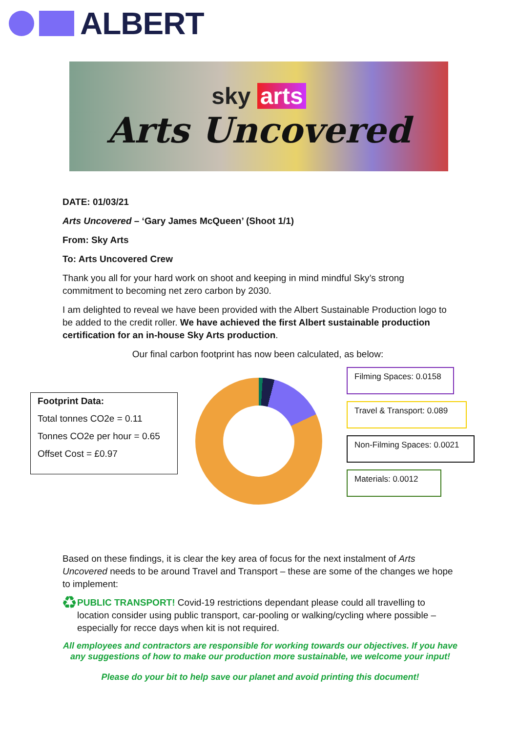ALBERT
sky arts
Arts Uncovered
DATE: 01/03/21
Arts Uncovered – ‘Gary James McQueen’ (Shoot 1/1)
From: Sky Arts
To: Arts Uncovered Crew
Thank you all for your hard work on shoot and keeping in mind mindful Sky’s strong commitment to becoming net zero carbon by 2030.
I am delighted to reveal we have been provided with the Albert Sustainable Production logo to be added to the credit roller. We have achieved the first Albert sustainable production certification for an in-house Sky Arts production.
Our final carbon footprint has now been calculated, as below:
Footprint Data:
Total tonnes CO2e = 0.11
Tonnes CO2e per hour = 0.65
Offset Cost = £0.97
Filming Spaces: 0.0158
Travel & Transport: 0.089
Non-Filming Spaces: 0.0021
Materials: 0.0012
Based on these findings, it is clear the key area of focus for the next instalment of Arts Uncovered needs to be around Travel and Transport – these are some of the changes we hope to implement:
♻
PUBLIC TRANSPORT! Covid-19 restrictions dependant please could all travelling to location consider using public transport, car-pooling or walking/cycling where possible – especially for recce days when kit is not required.
All employees and contractors are responsible for working towards our objectives. If you have any suggestions of how to make our production more sustainable, we welcome your input!
Please do your bit to help save our planet and avoid printing this document!